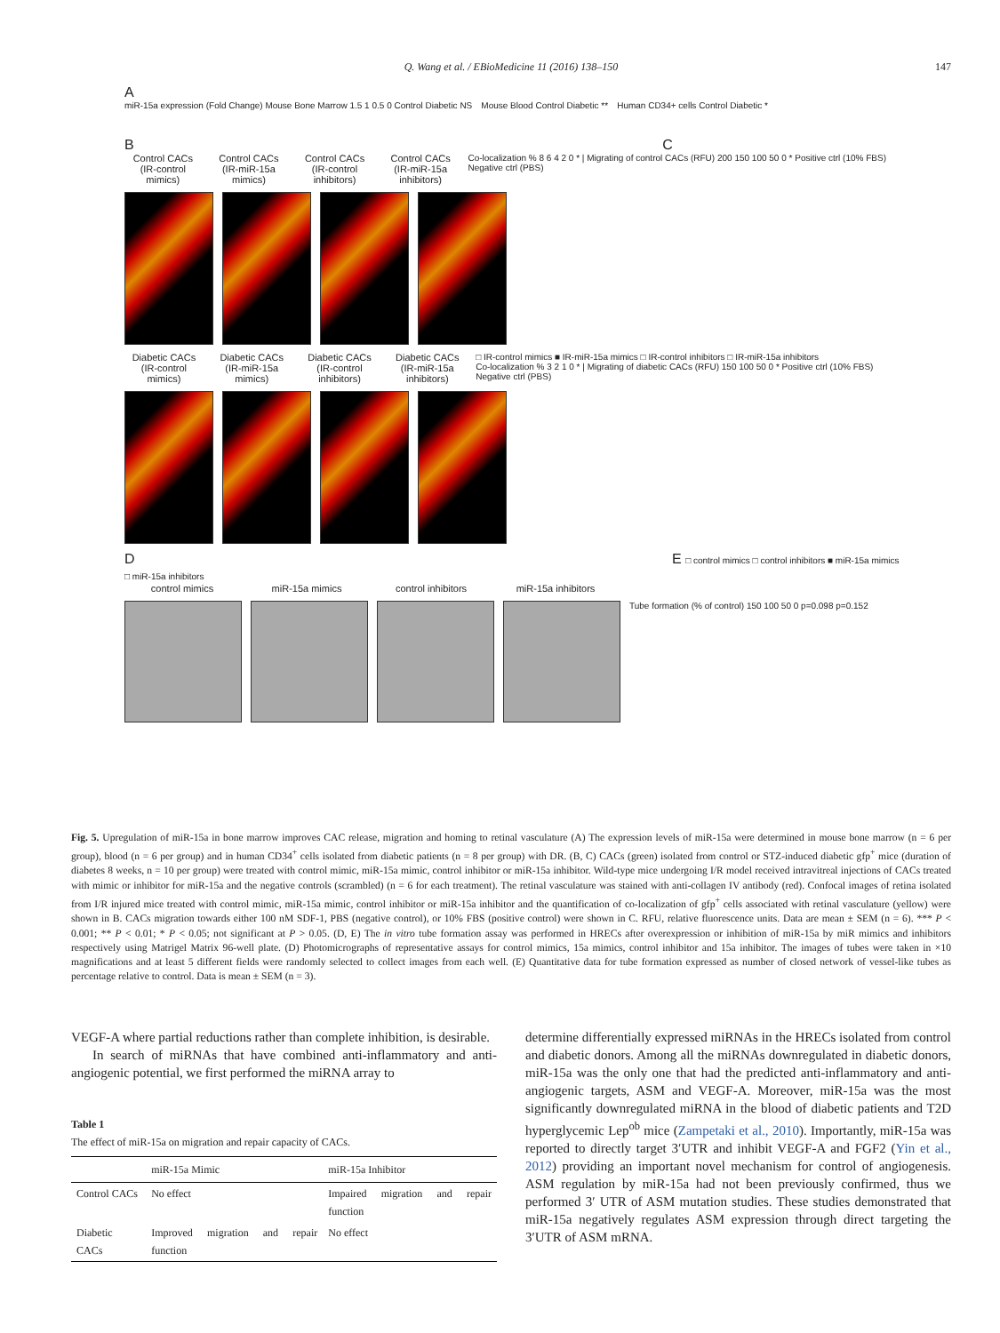Q. Wang et al. / EBioMedicine 11 (2016) 138–150
147
A
miR-15a expression (Fold Change) Mouse Bone Marrow 1.5 1 0.5 0 Control Diabetic NS Mouse Blood Control Diabetic ** Human CD34+ cells Control Diabetic *
B C
Control CACs (IR-control mimics)
Control CACs (IR-miR-15a mimics)
Control CACs (IR-control inhibitors)
Control CACs (IR-miR-15a inhibitors)
Co-localization % 8 6 4 2 0 * | Migrating of control CACs (RFU) 200 150 100 50 0 * Positive ctrl (10% FBS) Negative ctrl (PBS)
Diabetic CACs (IR-control mimics)
Diabetic CACs (IR-miR-15a mimics)
Diabetic CACs (IR-control inhibitors)
Diabetic CACs (IR-miR-15a inhibitors)
□ IR-control mimics ■ IR-miR-15a mimics □ IR-control inhibitors □ IR-miR-15a inhibitors
Co-localization % 3 2 1 0 * | Migrating of diabetic CACs (RFU) 150 100 50 0 * Positive ctrl (10% FBS) Negative ctrl (PBS)
D E □ control mimics □ control inhibitors ■ miR-15a mimics □ miR-15a inhibitors
control mimics miR-15a mimics control inhibitors miR-15a inhibitors
Tube formation (% of control) 150 100 50 0 p=0.098 p=0.152
Fig. 5. Upregulation of miR-15a in bone marrow improves CAC release, migration and homing to retinal vasculature (A) The expression levels of miR-15a were determined in mouse bone marrow (n = 6 per group), blood (n = 6 per group) and in human CD34<sup>+</sup> cells isolated from diabetic patients (n = 8 per group) with DR. (B, C) CACs (green) isolated from control or STZ-induced diabetic gfp<sup>+</sup> mice (duration of diabetes 8 weeks, n = 10 per group) were treated with control mimic, miR-15a mimic, control inhibitor or miR-15a inhibitor. Wild-type mice undergoing I/R model received intravitreal injections of CACs treated with mimic or inhibitor for miR-15a and the negative controls (scrambled) (n = 6 for each treatment). The retinal vasculature was stained with anti-collagen IV antibody (red). Confocal images of retina isolated from I/R injured mice treated with control mimic, miR-15a mimic, control inhibitor or miR-15a inhibitor and the quantification of co-localization of gfp<sup>+</sup> cells associated with retinal vasculature (yellow) were shown in B. CACs migration towards either 100 nM SDF-1, PBS (negative control), or 10% FBS (positive control) were shown in C. RFU, relative fluorescence units. Data are mean ± SEM (n = 6). *** P < 0.001; ** P < 0.01; * P < 0.05; not significant at P > 0.05. (D, E) The in vitro tube formation assay was performed in HRECs after overexpression or inhibition of miR-15a by miR mimics and inhibitors respectively using Matrigel Matrix 96-well plate. (D) Photomicrographs of representative assays for control mimics, 15a mimics, control inhibitor and 15a inhibitor. The images of tubes were taken in ×10 magnifications and at least 5 different fields were randomly selected to collect images from each well. (E) Quantitative data for tube formation expressed as number of closed network of vessel-like tubes as percentage relative to control. Data is mean ± SEM (n = 3).
VEGF-A where partial reductions rather than complete inhibition, is desirable.
In search of miRNAs that have combined anti-inflammatory and anti-angiogenic potential, we first performed the miRNA array to
Table 1
The effect of miR-15a on migration and repair capacity of CACs.
| | miR-15a Mimic | miR-15a Inhibitor |
| --- | --- | --- |
| Control CACs | No effect | Impaired migration and repair function |
| Diabetic CACs | Improved migration and repair function | No effect |
determine differentially expressed miRNAs in the HRECs isolated from control and diabetic donors. Among all the miRNAs downregulated in diabetic donors, miR-15a was the only one that had the predicted anti-inflammatory and anti-angiogenic targets, ASM and VEGF-A. Moreover, miR-15a was the most significantly downregulated miRNA in the blood of diabetic patients and T2D hyperglycemic Lep<sup>ob</sup> mice (Zampetaki et al., 2010). Importantly, miR-15a was reported to directly target 3′UTR and inhibit VEGF-A and FGF2 (Yin et al., 2012) providing an important novel mechanism for control of angiogenesis. ASM regulation by miR-15a had not been previously confirmed, thus we performed 3′ UTR of ASM mutation studies. These studies demonstrated that miR-15a negatively regulates ASM expression through direct targeting the 3′UTR of ASM mRNA.